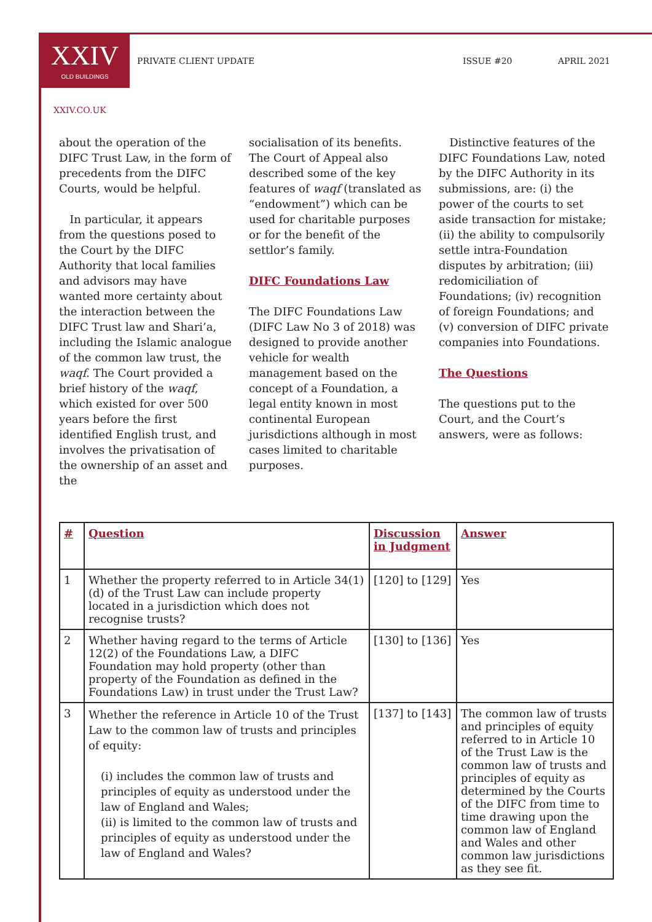XXIV
OLD BUILDINGS
PRIVATE CLIENT UPDATE ISSUE #20 APRIL 2021
XXIV.CO.UK
about the operation of the DIFC Trust Law, in the form of precedents from the DIFC Courts, would be helpful.
In particular, it appears from the questions posed to the Court by the DIFC Authority that local families and advisors may have wanted more certainty about the interaction between the DIFC Trust law and Shari’a, including the Islamic analogue of the common law trust, the waqf. The Court provided a brief history of the waqf, which existed for over 500 years before the first identified English trust, and involves the privatisation of the ownership of an asset and the
socialisation of its benefits. The Court of Appeal also described some of the key features of waqf (translated as “endowment”) which can be used for charitable purposes or for the benefit of the settlor’s family.
DIFC Foundations Law
The DIFC Foundations Law (DIFC Law No 3 of 2018) was designed to provide another vehicle for wealth management based on the concept of a Foundation, a legal entity known in most continental European jurisdictions although in most cases limited to charitable purposes.
Distinctive features of the DIFC Foundations Law, noted by the DIFC Authority in its submissions, are: (i) the power of the courts to set aside transaction for mistake; (ii) the ability to compulsorily settle intra-Foundation disputes by arbitration; (iii) redomiciliation of Foundations; (iv) recognition of foreign Foundations; and (v) conversion of DIFC private companies into Foundations.
The Questions
The questions put to the Court, and the Court’s answers, were as follows:
| # | Question | Discussion in Judgment | Answer |
| --- | --- | --- | --- |
| 1 | Whether the property referred to in Article 34(1)(d) of the Trust Law can include property located in a jurisdiction which does not recognise trusts? | [120] to [129] | Yes |
| 2 | Whether having regard to the terms of Article 12(2) of the Foundations Law, a DIFC Foundation may hold property (other than property of the Foundation as defined in the Foundations Law) in trust under the Trust Law? | [130] to [136] | Yes |
| 3 | Whether the reference in Article 10 of the Trust Law to the common law of trusts and principles of equity: (i) includes the common law of trusts and principles of equity as understood under the law of England and Wales; (ii) is limited to the common law of trusts and principles of equity as understood under the law of England and Wales? | [137] to [143] | The common law of trusts and principles of equity referred to in Article 10 of the Trust Law is the common law of trusts and principles of equity as determined by the Courts of the DIFC from time to time drawing upon the common law of England and Wales and other common law jurisdictions as they see fit. |